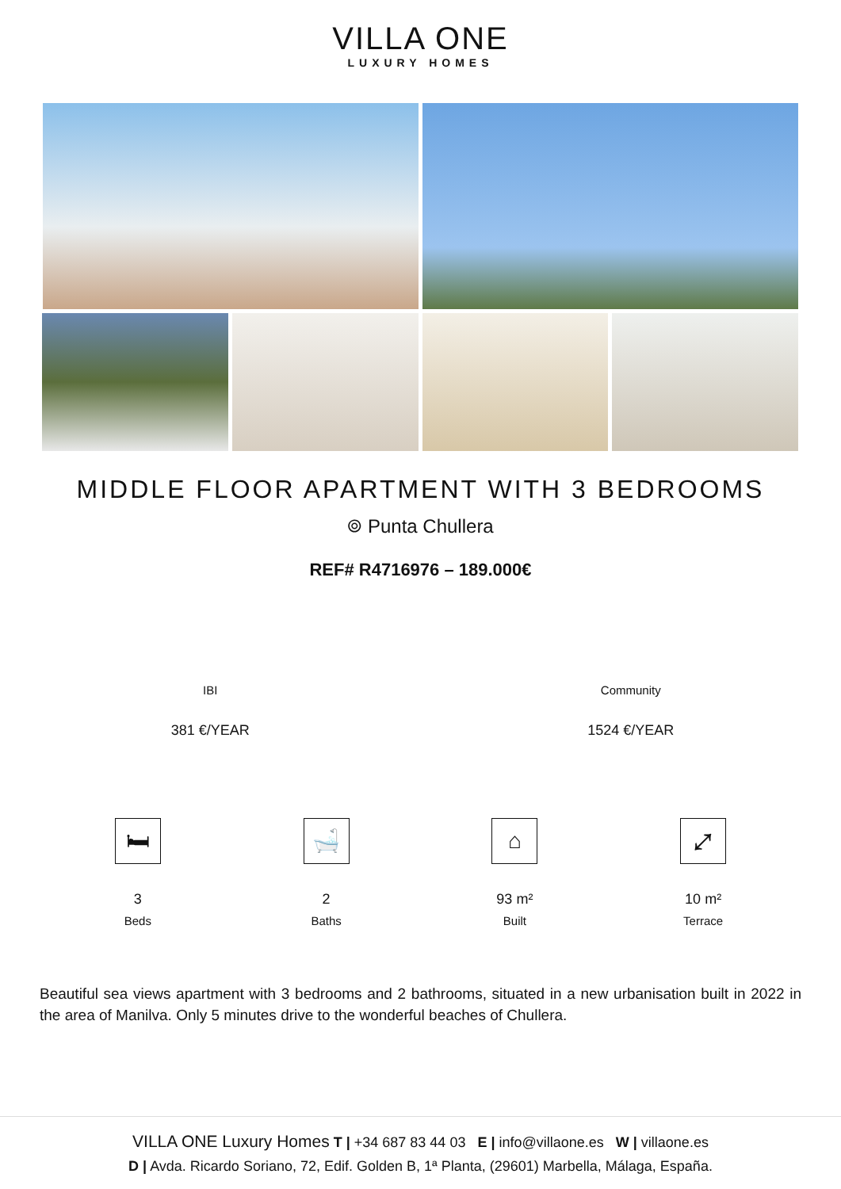VILLA ONE
LUXURY HOMES
MIDDLE FLOOR APARTMENT WITH 3 BEDROOMS
⌾ Punta Chullera
REF# R4716976 – 189.000€
IBI
381 €/YEAR
Community
1524 €/YEAR
🛏
3
Beds
🛁
2
Baths
⌂
93 m²
Built
⤢
10 m²
Terrace
Beautiful sea views apartment with 3 bedrooms and 2 bathrooms, situated in a new urbanisation built in 2022 in the area of Manilva. Only 5 minutes drive to the wonderful beaches of Chullera.
VILLA ONE Luxury Homes T | +34 687 83 44 03 E | info@villaone.es W | villaone.es
D | Avda. Ricardo Soriano, 72, Edif. Golden B, 1ª Planta, (29601) Marbella, Málaga, España.